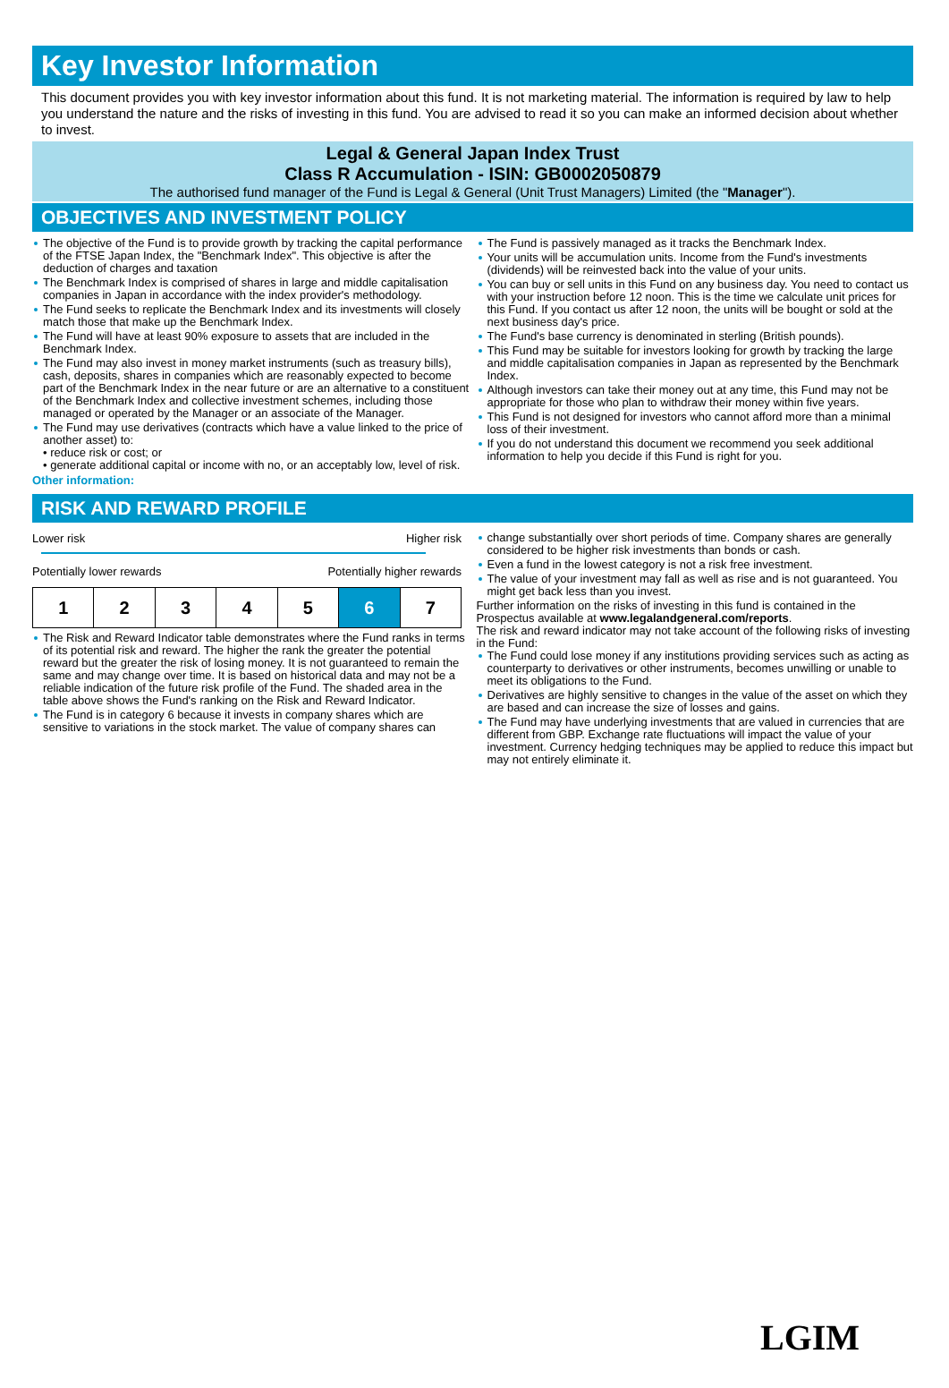Key Investor Information
This document provides you with key investor information about this fund. It is not marketing material. The information is required by law to help you understand the nature and the risks of investing in this fund. You are advised to read it so you can make an informed decision about whether to invest.
Legal & General Japan Index Trust
Class R Accumulation - ISIN: GB0002050879
The authorised fund manager of the Fund is Legal & General (Unit Trust Managers) Limited (the "Manager").
OBJECTIVES AND INVESTMENT POLICY
The objective of the Fund is to provide growth by tracking the capital performance of the FTSE Japan Index, the "Benchmark Index". This objective is after the deduction of charges and taxation
The Benchmark Index is comprised of shares in large and middle capitalisation companies in Japan in accordance with the index provider's methodology.
The Fund seeks to replicate the Benchmark Index and its investments will closely match those that make up the Benchmark Index.
The Fund will have at least 90% exposure to assets that are included in the Benchmark Index.
The Fund may also invest in money market instruments (such as treasury bills), cash, deposits, shares in companies which are reasonably expected to become part of the Benchmark Index in the near future or are an alternative to a constituent of the Benchmark Index and collective investment schemes, including those managed or operated by the Manager or an associate of the Manager.
The Fund may use derivatives (contracts which have a value linked to the price of another asset) to:
• reduce risk or cost; or
• generate additional capital or income with no, or an acceptably low, level of risk.
Other information:
The Fund is passively managed as it tracks the Benchmark Index.
Your units will be accumulation units. Income from the Fund's investments (dividends) will be reinvested back into the value of your units.
You can buy or sell units in this Fund on any business day. You need to contact us with your instruction before 12 noon. This is the time we calculate unit prices for this Fund. If you contact us after 12 noon, the units will be bought or sold at the next business day's price.
The Fund's base currency is denominated in sterling (British pounds).
This Fund may be suitable for investors looking for growth by tracking the large and middle capitalisation companies in Japan as represented by the Benchmark Index.
Although investors can take their money out at any time, this Fund may not be appropriate for those who plan to withdraw their money within five years.
This Fund is not designed for investors who cannot afford more than a minimal loss of their investment.
If you do not understand this document we recommend you seek additional information to help you decide if this Fund is right for you.
RISK AND REWARD PROFILE
Lower risk Higher risk
Potentially lower rewards Potentially higher rewards
| 1 | 2 | 3 | 4 | 5 | 6 | 7 |
The Risk and Reward Indicator table demonstrates where the Fund ranks in terms of its potential risk and reward. The higher the rank the greater the potential reward but the greater the risk of losing money. It is not guaranteed to remain the same and may change over time. It is based on historical data and may not be a reliable indication of the future risk profile of the Fund. The shaded area in the table above shows the Fund's ranking on the Risk and Reward Indicator.
The Fund is in category 6 because it invests in company shares which are sensitive to variations in the stock market. The value of company shares can
change substantially over short periods of time. Company shares are generally considered to be higher risk investments than bonds or cash.
Even a fund in the lowest category is not a risk free investment.
The value of your investment may fall as well as rise and is not guaranteed. You might get back less than you invest.
Further information on the risks of investing in this fund is contained in the Prospectus available at www.legalandgeneral.com/reports.
The risk and reward indicator may not take account of the following risks of investing in the Fund:
The Fund could lose money if any institutions providing services such as acting as counterparty to derivatives or other instruments, becomes unwilling or unable to meet its obligations to the Fund.
Derivatives are highly sensitive to changes in the value of the asset on which they are based and can increase the size of losses and gains.
The Fund may have underlying investments that are valued in currencies that are different from GBP. Exchange rate fluctuations will impact the value of your investment. Currency hedging techniques may be applied to reduce this impact but may not entirely eliminate it.
LGIM